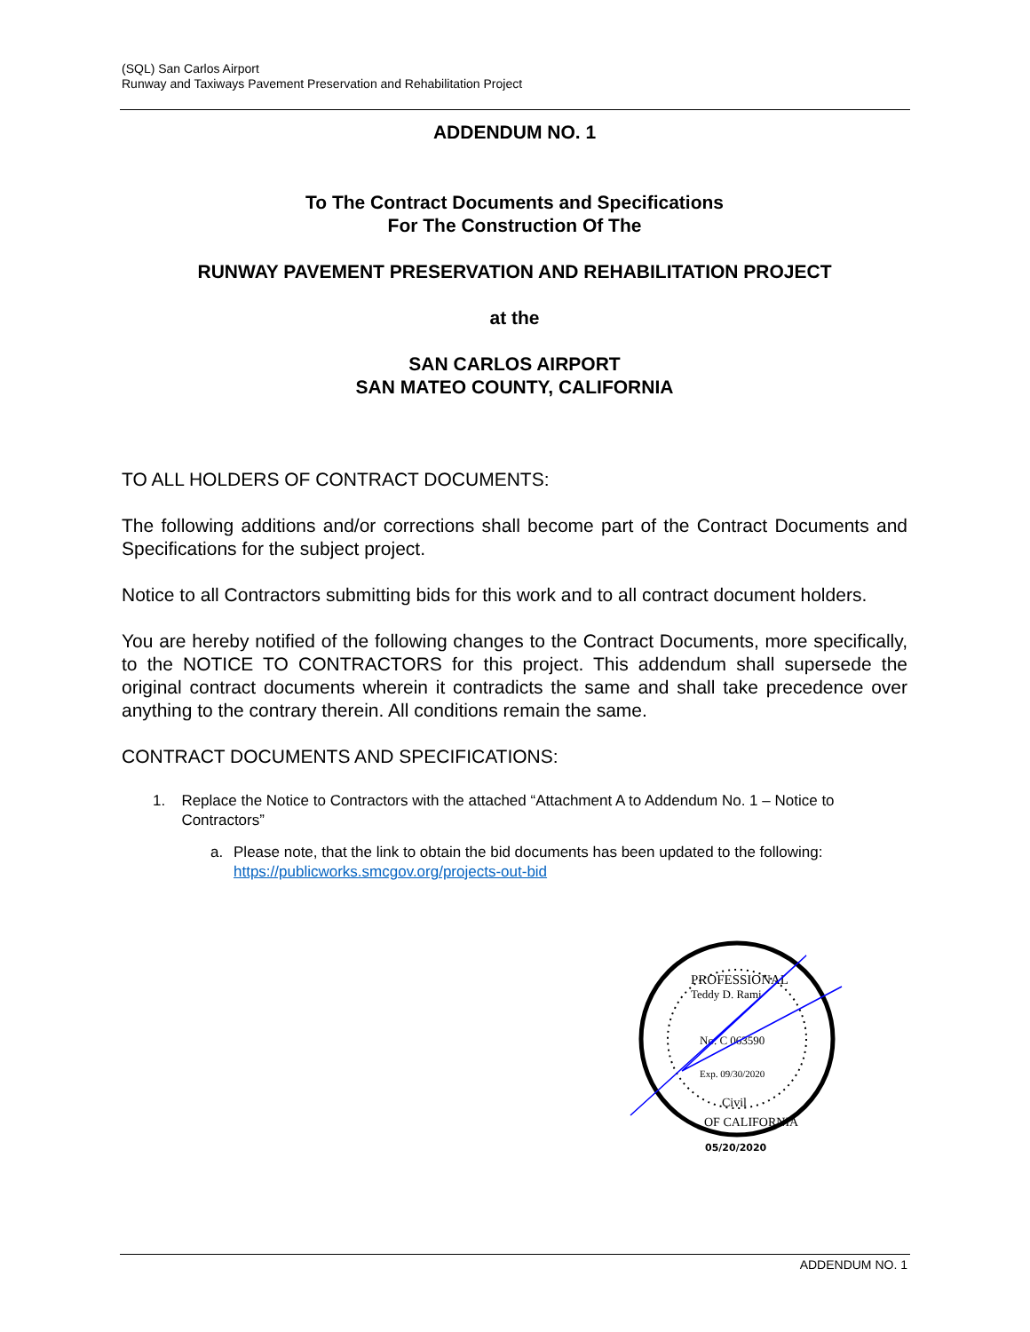(SQL) San Carlos Airport
Runway and Taxiways Pavement Preservation and Rehabilitation Project
ADDENDUM NO. 1
To The Contract Documents and Specifications
For The Construction Of The
RUNWAY PAVEMENT PRESERVATION AND REHABILITATION PROJECT
at the
SAN CARLOS AIRPORT
SAN MATEO COUNTY, CALIFORNIA
TO ALL HOLDERS OF CONTRACT DOCUMENTS:
The following additions and/or corrections shall become part of the Contract Documents and Specifications for the subject project.
Notice to all Contractors submitting bids for this work and to all contract document holders.
You are hereby notified of the following changes to the Contract Documents, more specifically, to the NOTICE TO CONTRACTORS for this project. This addendum shall supersede the original contract documents wherein it contradicts the same and shall take precedence over anything to the contrary therein. All conditions remain the same.
CONTRACT DOCUMENTS AND SPECIFICATIONS:
1. Replace the Notice to Contractors with the attached “Attachment A to Addendum No. 1 – Notice to Contractors”
a. Please note, that the link to obtain the bid documents has been updated to the following: https://publicworks.smcgov.org/projects-out-bid
PROFESSIONAL
Teddy D. Rami
No. C 063590
Exp. 09/30/2020
Civil
OF CALIFORNIA
05/20/2020
ADDENDUM NO. 1